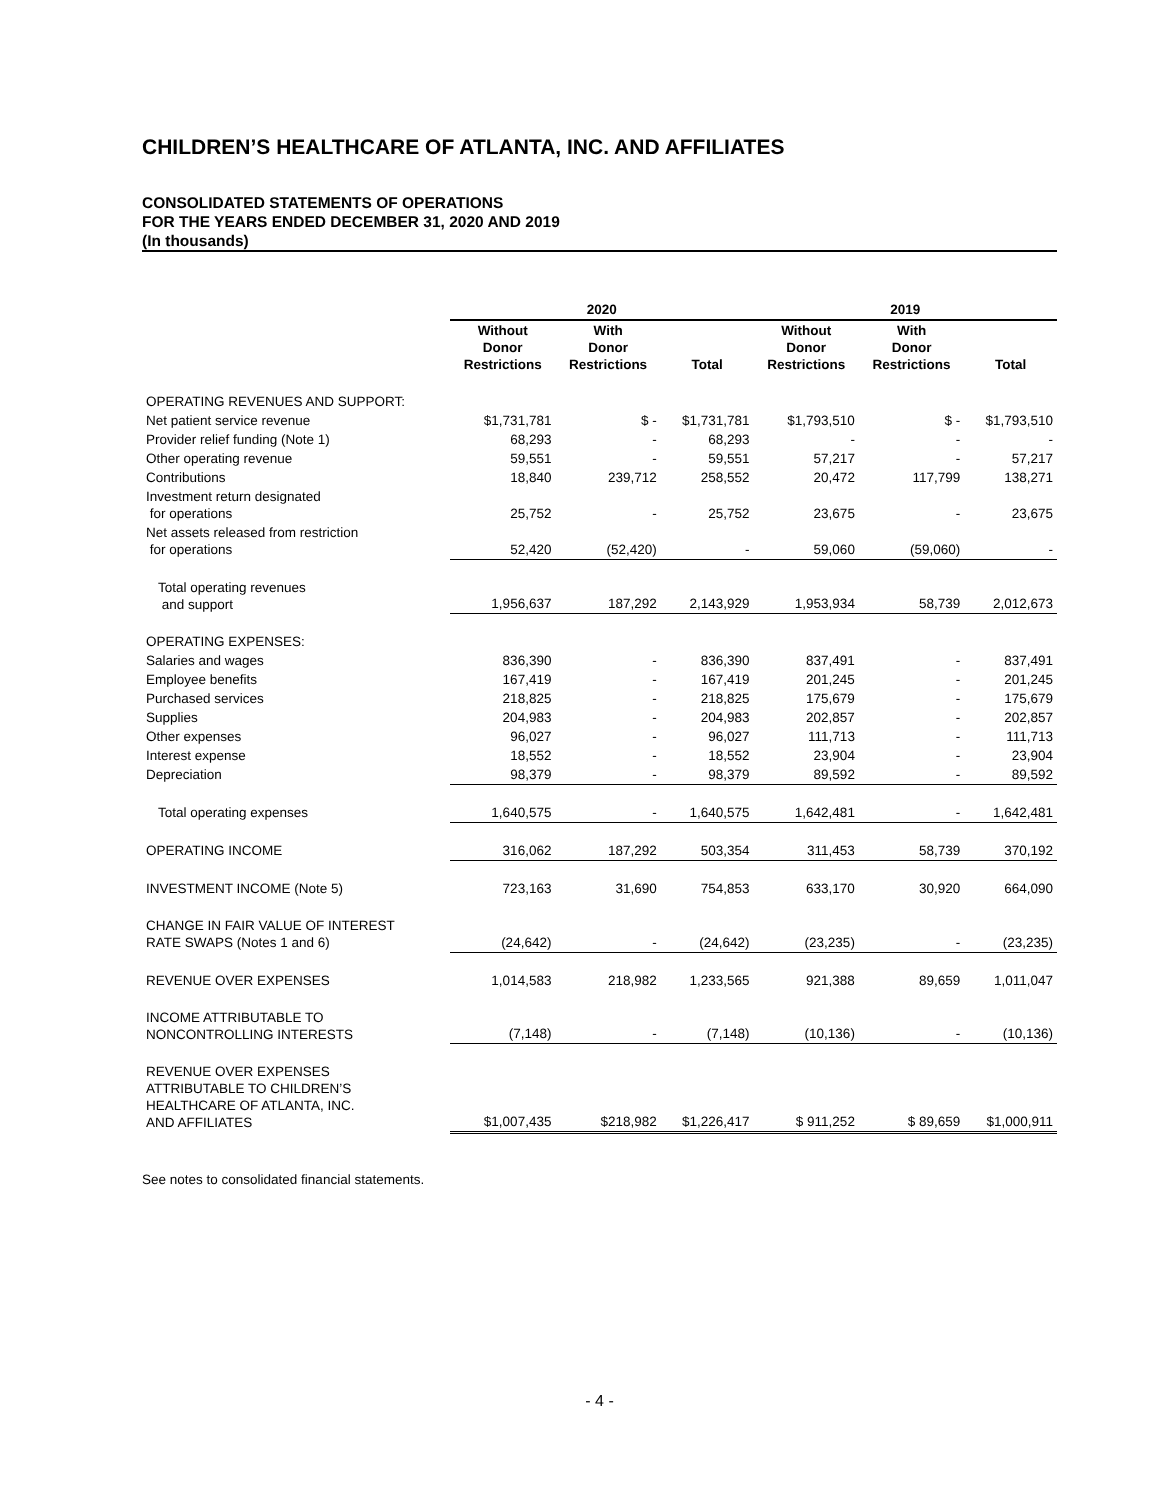CHILDREN’S HEALTHCARE OF ATLANTA, INC. AND AFFILIATES
CONSOLIDATED STATEMENTS OF OPERATIONS
FOR THE YEARS ENDED DECEMBER 31, 2020 AND 2019
(In thousands)
| | 2020 | | | 2019 | | |
| --- | --- | --- | --- | --- | --- | --- |
| | Without Donor Restrictions | With Donor Restrictions | Total | Without Donor Restrictions | With Donor Restrictions | Total |
| OPERATING REVENUES AND SUPPORT: | | | | | | |
| Net patient service revenue | $1,731,781 | $ - | $1,731,781 | $1,793,510 | $ - | $1,793,510 |
| Provider relief funding (Note 1) | 68,293 | - | 68,293 | - | - | - |
| Other operating revenue | 59,551 | - | 59,551 | 57,217 | - | 57,217 |
| Contributions | 18,840 | 239,712 | 258,552 | 20,472 | 117,799 | 138,271 |
| Investment return designated for operations | 25,752 | - | 25,752 | 23,675 | - | 23,675 |
| Net assets released from restriction for operations | 52,420 | (52,420) | - | 59,060 | (59,060) | - |
| Total operating revenues and support | 1,956,637 | 187,292 | 2,143,929 | 1,953,934 | 58,739 | 2,012,673 |
| OPERATING EXPENSES: | | | | | | |
| Salaries and wages | 836,390 | - | 836,390 | 837,491 | - | 837,491 |
| Employee benefits | 167,419 | - | 167,419 | 201,245 | - | 201,245 |
| Purchased services | 218,825 | - | 218,825 | 175,679 | - | 175,679 |
| Supplies | 204,983 | - | 204,983 | 202,857 | - | 202,857 |
| Other expenses | 96,027 | - | 96,027 | 111,713 | - | 111,713 |
| Interest expense | 18,552 | - | 18,552 | 23,904 | - | 23,904 |
| Depreciation | 98,379 | - | 98,379 | 89,592 | - | 89,592 |
| Total operating expenses | 1,640,575 | - | 1,640,575 | 1,642,481 | - | 1,642,481 |
| OPERATING INCOME | 316,062 | 187,292 | 503,354 | 311,453 | 58,739 | 370,192 |
| INVESTMENT INCOME (Note 5) | 723,163 | 31,690 | 754,853 | 633,170 | 30,920 | 664,090 |
| CHANGE IN FAIR VALUE OF INTEREST RATE SWAPS (Notes 1 and 6) | (24,642) | - | (24,642) | (23,235) | - | (23,235) |
| REVENUE OVER EXPENSES | 1,014,583 | 218,982 | 1,233,565 | 921,388 | 89,659 | 1,011,047 |
| INCOME ATTRIBUTABLE TO NONCONTROLLING INTERESTS | (7,148) | - | (7,148) | (10,136) | - | (10,136) |
| REVENUE OVER EXPENSES ATTRIBUTABLE TO CHILDREN’S HEALTHCARE OF ATLANTA, INC. AND AFFILIATES | $1,007,435 | $218,982 | $1,226,417 | $ 911,252 | $ 89,659 | $1,000,911 |
See notes to consolidated financial statements.
- 4 -